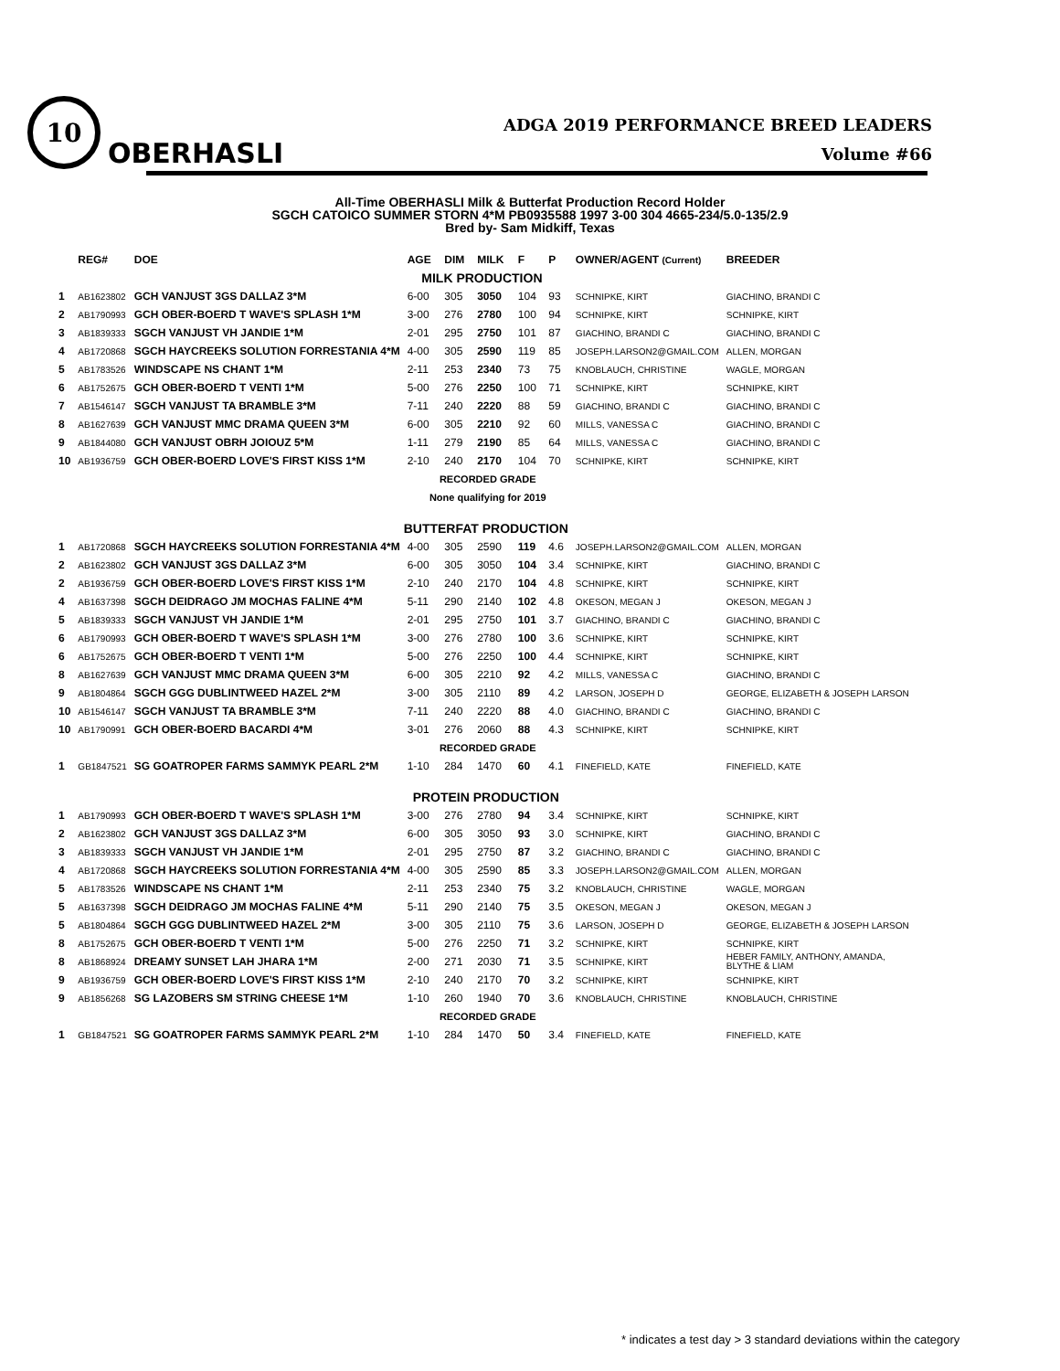10
OBERHASLI
ADGA 2019 PERFORMANCE BREED LEADERS
Volume #66
All-Time OBERHASLI Milk & Butterfat Production Record Holder
SGCH CATOICO SUMMER STORN 4*M PB0935588 1997 3-00 304 4665-234/5.0-135/2.9
Bred by- Sam Midkiff, Texas
| | REG# | DOE | AGE | DIM | MILK | F | P | OWNER/AGENT (Current) | BREEDER |
| --- | --- | --- | --- | --- | --- | --- | --- | --- | --- |
| MILK PRODUCTION | | | | | | | | | |
| 1 | AB1623802 | GCH VANJUST 3GS DALLAZ 3*M | 6-00 | 305 | 3050 | 104 | 93 | SCHNIPKE, KIRT | GIACHINO, BRANDI C |
| 2 | AB1790993 | GCH OBER-BOERD T WAVE'S SPLASH 1*M | 3-00 | 276 | 2780 | 100 | 94 | SCHNIPKE, KIRT | SCHNIPKE, KIRT |
| 3 | AB1839333 | SGCH VANJUST VH JANDIE 1*M | 2-01 | 295 | 2750 | 101 | 87 | GIACHINO, BRANDI C | GIACHINO, BRANDI C |
| 4 | AB1720868 | SGCH HAYCREEKS SOLUTION FORRESTANIA 4*M | 4-00 | 305 | 2590 | 119 | 85 | JOSEPH.LARSON2@GMAIL.COM | ALLEN, MORGAN |
| 5 | AB1783526 | WINDSCAPE NS CHANT 1*M | 2-11 | 253 | 2340 | 73 | 75 | KNOBLAUCH, CHRISTINE | WAGLE, MORGAN |
| 6 | AB1752675 | GCH OBER-BOERD T VENTI 1*M | 5-00 | 276 | 2250 | 100 | 71 | SCHNIPKE, KIRT | SCHNIPKE, KIRT |
| 7 | AB1546147 | SGCH VANJUST TA BRAMBLE 3*M | 7-11 | 240 | 2220 | 88 | 59 | GIACHINO, BRANDI C | GIACHINO, BRANDI C |
| 8 | AB1627639 | GCH VANJUST MMC DRAMA QUEEN 3*M | 6-00 | 305 | 2210 | 92 | 60 | MILLS, VANESSA C | GIACHINO, BRANDI C |
| 9 | AB1844080 | GCH VANJUST OBRH JOIOUZ 5*M | 1-11 | 279 | 2190 | 85 | 64 | MILLS, VANESSA C | GIACHINO, BRANDI C |
| 10 | AB1936759 | GCH OBER-BOERD LOVE'S FIRST KISS 1*M | 2-10 | 240 | 2170 | 104 | 70 | SCHNIPKE, KIRT | SCHNIPKE, KIRT |
| | | | RECORDED GRADE | | | | | | |
| | | | None qualifying for 2019 | | | | | | |
| | | | BUTTERFAT PRODUCTION | | | | | | |
| 1 | AB1720868 | SGCH HAYCREEKS SOLUTION FORRESTANIA 4*M | 4-00 | 305 | 2590 | 119 | 4.6 | JOSEPH.LARSON2@GMAIL.COM | ALLEN, MORGAN |
| 2 | AB1623802 | GCH VANJUST 3GS DALLAZ 3*M | 6-00 | 305 | 3050 | 104 | 3.4 | SCHNIPKE, KIRT | GIACHINO, BRANDI C |
| 2 | AB1936759 | GCH OBER-BOERD LOVE'S FIRST KISS 1*M | 2-10 | 240 | 2170 | 104 | 4.8 | SCHNIPKE, KIRT | SCHNIPKE, KIRT |
| 4 | AB1637398 | SGCH DEIDRAGO JM MOCHAS FALINE 4*M | 5-11 | 290 | 2140 | 102 | 4.8 | OKESON, MEGAN J | OKESON, MEGAN J |
| 5 | AB1839333 | SGCH VANJUST VH JANDIE 1*M | 2-01 | 295 | 2750 | 101 | 3.7 | GIACHINO, BRANDI C | GIACHINO, BRANDI C |
| 6 | AB1790993 | GCH OBER-BOERD T WAVE'S SPLASH 1*M | 3-00 | 276 | 2780 | 100 | 3.6 | SCHNIPKE, KIRT | SCHNIPKE, KIRT |
| 6 | AB1752675 | GCH OBER-BOERD T VENTI 1*M | 5-00 | 276 | 2250 | 100 | 4.4 | SCHNIPKE, KIRT | SCHNIPKE, KIRT |
| 8 | AB1627639 | GCH VANJUST MMC DRAMA QUEEN 3*M | 6-00 | 305 | 2210 | 92 | 4.2 | MILLS, VANESSA C | GIACHINO, BRANDI C |
| 9 | AB1804864 | SGCH GGG DUBLINTWEED HAZEL 2*M | 3-00 | 305 | 2110 | 89 | 4.2 | LARSON, JOSEPH D | GEORGE, ELIZABETH & JOSEPH LARSON |
| 10 | AB1546147 | SGCH VANJUST TA BRAMBLE 3*M | 7-11 | 240 | 2220 | 88 | 4.0 | GIACHINO, BRANDI C | GIACHINO, BRANDI C |
| 10 | AB1790991 | GCH OBER-BOERD BACARDI 4*M | 3-01 | 276 | 2060 | 88 | 4.3 | SCHNIPKE, KIRT | SCHNIPKE, KIRT |
| | | | RECORDED GRADE | | | | | | |
| 1 | GB1847521 | SG GOATROPER FARMS SAMMYK PEARL 2*M | 1-10 | 284 | 1470 | 60 | 4.1 | FINEFIELD, KATE | FINEFIELD, KATE |
| | | | PROTEIN PRODUCTION | | | | | | |
| 1 | AB1790993 | GCH OBER-BOERD T WAVE'S SPLASH 1*M | 3-00 | 276 | 2780 | 94 | 3.4 | SCHNIPKE, KIRT | SCHNIPKE, KIRT |
| 2 | AB1623802 | GCH VANJUST 3GS DALLAZ 3*M | 6-00 | 305 | 3050 | 93 | 3.0 | SCHNIPKE, KIRT | GIACHINO, BRANDI C |
| 3 | AB1839333 | SGCH VANJUST VH JANDIE 1*M | 2-01 | 295 | 2750 | 87 | 3.2 | GIACHINO, BRANDI C | GIACHINO, BRANDI C |
| 4 | AB1720868 | SGCH HAYCREEKS SOLUTION FORRESTANIA 4*M | 4-00 | 305 | 2590 | 85 | 3.3 | JOSEPH.LARSON2@GMAIL.COM | ALLEN, MORGAN |
| 5 | AB1783526 | WINDSCAPE NS CHANT 1*M | 2-11 | 253 | 2340 | 75 | 3.2 | KNOBLAUCH, CHRISTINE | WAGLE, MORGAN |
| 5 | AB1637398 | SGCH DEIDRAGO JM MOCHAS FALINE 4*M | 5-11 | 290 | 2140 | 75 | 3.5 | OKESON, MEGAN J | OKESON, MEGAN J |
| 5 | AB1804864 | SGCH GGG DUBLINTWEED HAZEL 2*M | 3-00 | 305 | 2110 | 75 | 3.6 | LARSON, JOSEPH D | GEORGE, ELIZABETH & JOSEPH LARSON |
| 8 | AB1752675 | GCH OBER-BOERD T VENTI 1*M | 5-00 | 276 | 2250 | 71 | 3.2 | SCHNIPKE, KIRT | SCHNIPKE, KIRT |
| 8 | AB1868924 | DREAMY SUNSET LAH JHARA 1*M | 2-00 | 271 | 2030 | 71 | 3.5 | SCHNIPKE, KIRT | HEBER FAMILY, ANTHONY, AMANDA, BLYTHE & LIAM |
| 9 | AB1936759 | GCH OBER-BOERD LOVE'S FIRST KISS 1*M | 2-10 | 240 | 2170 | 70 | 3.2 | SCHNIPKE, KIRT | SCHNIPKE, KIRT |
| 9 | AB1856268 | SG LAZOBERS SM STRING CHEESE 1*M | 1-10 | 260 | 1940 | 70 | 3.6 | KNOBLAUCH, CHRISTINE | KNOBLAUCH, CHRISTINE |
| | | | RECORDED GRADE | | | | | | |
| 1 | GB1847521 | SG GOATROPER FARMS SAMMYK PEARL 2*M | 1-10 | 284 | 1470 | 50 | 3.4 | FINEFIELD, KATE | FINEFIELD, KATE |
* indicates a test day > 3 standard deviations within the category